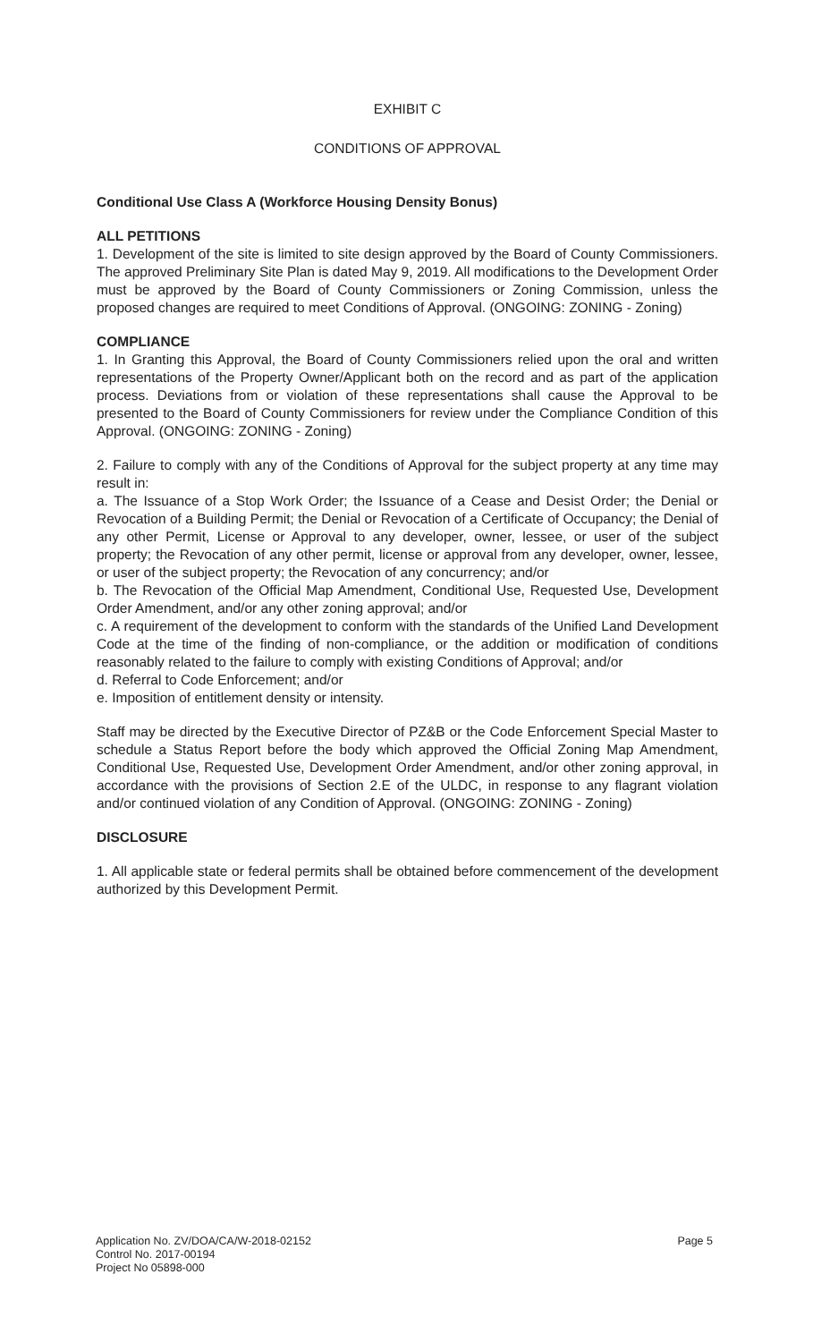EXHIBIT C
CONDITIONS OF APPROVAL
Conditional Use Class A (Workforce Housing Density Bonus)
ALL PETITIONS
1. Development of the site is limited to site design approved by the Board of County Commissioners. The approved Preliminary Site Plan is dated May 9, 2019. All modifications to the Development Order must be approved by the Board of County Commissioners or Zoning Commission, unless the proposed changes are required to meet Conditions of Approval. (ONGOING: ZONING - Zoning)
COMPLIANCE
1. In Granting this Approval, the Board of County Commissioners relied upon the oral and written representations of the Property Owner/Applicant both on the record and as part of the application process. Deviations from or violation of these representations shall cause the Approval to be presented to the Board of County Commissioners for review under the Compliance Condition of this Approval. (ONGOING: ZONING - Zoning)
2. Failure to comply with any of the Conditions of Approval for the subject property at any time may result in:
a. The Issuance of a Stop Work Order; the Issuance of a Cease and Desist Order; the Denial or Revocation of a Building Permit; the Denial or Revocation of a Certificate of Occupancy; the Denial of any other Permit, License or Approval to any developer, owner, lessee, or user of the subject property; the Revocation of any other permit, license or approval from any developer, owner, lessee, or user of the subject property; the Revocation of any concurrency; and/or
b. The Revocation of the Official Map Amendment, Conditional Use, Requested Use, Development Order Amendment, and/or any other zoning approval; and/or
c. A requirement of the development to conform with the standards of the Unified Land Development Code at the time of the finding of non-compliance, or the addition or modification of conditions reasonably related to the failure to comply with existing Conditions of Approval; and/or
d. Referral to Code Enforcement; and/or
e. Imposition of entitlement density or intensity.
Staff may be directed by the Executive Director of PZ&B or the Code Enforcement Special Master to schedule a Status Report before the body which approved the Official Zoning Map Amendment, Conditional Use, Requested Use, Development Order Amendment, and/or other zoning approval, in accordance with the provisions of Section 2.E of the ULDC, in response to any flagrant violation and/or continued violation of any Condition of Approval. (ONGOING: ZONING - Zoning)
DISCLOSURE
1. All applicable state or federal permits shall be obtained before commencement of the development authorized by this Development Permit.
Application No. ZV/DOA/CA/W-2018-02152
Control No. 2017-00194
Project No 05898-000
Page 5